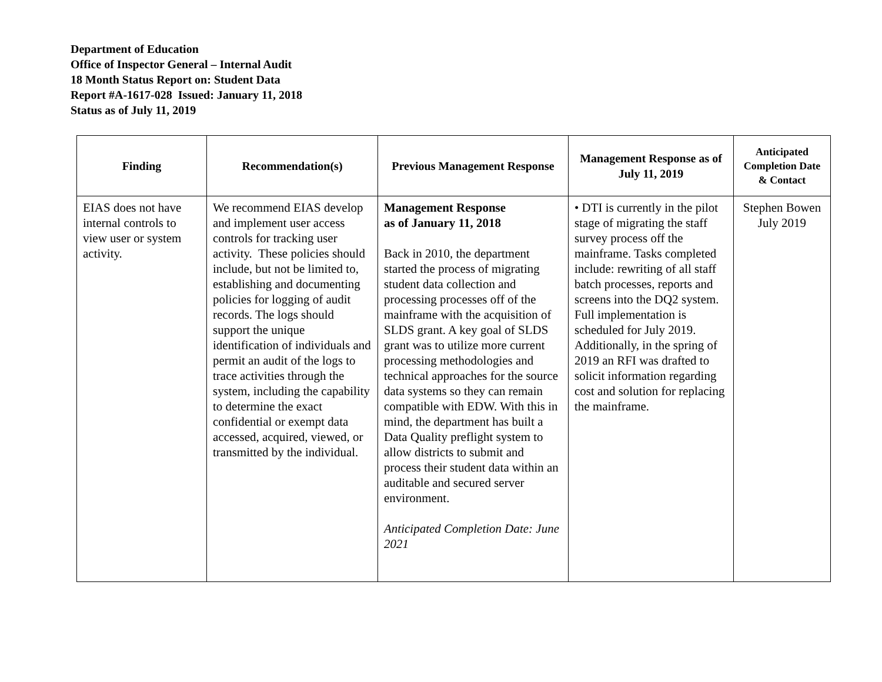Department of Education
Office of Inspector General – Internal Audit
18 Month Status Report on: Student Data
Report #A-1617-028 Issued: January 11, 2018
Status as of July 11, 2019
| Finding | Recommendation(s) | Previous Management Response | Management Response as of July 11, 2019 | Anticipated Completion Date & Contact |
| --- | --- | --- | --- | --- |
| EIAS does not have internal controls to view user or system activity. | We recommend EIAS develop and implement user access controls for tracking user activity. These policies should include, but not be limited to, establishing and documenting policies for logging of audit records. The logs should support the unique identification of individuals and permit an audit of the logs to trace activities through the system, including the capability to determine the exact confidential or exempt data accessed, acquired, viewed, or transmitted by the individual. | Management Response as of January 11, 2018 Back in 2010, the department started the process of migrating student data collection and processing processes off of the mainframe with the acquisition of SLDS grant. A key goal of SLDS grant was to utilize more current processing methodologies and technical approaches for the source data systems so they can remain compatible with EDW. With this in mind, the department has built a Data Quality preflight system to allow districts to submit and process their student data within an auditable and secured server environment. Anticipated Completion Date: June 2021 | • DTI is currently in the pilot stage of migrating the staff survey process off the mainframe. Tasks completed include: rewriting of all staff batch processes, reports and screens into the DQ2 system. Full implementation is scheduled for July 2019. Additionally, in the spring of 2019 an RFI was drafted to solicit information regarding cost and solution for replacing the mainframe. | Stephen Bowen July 2019 |